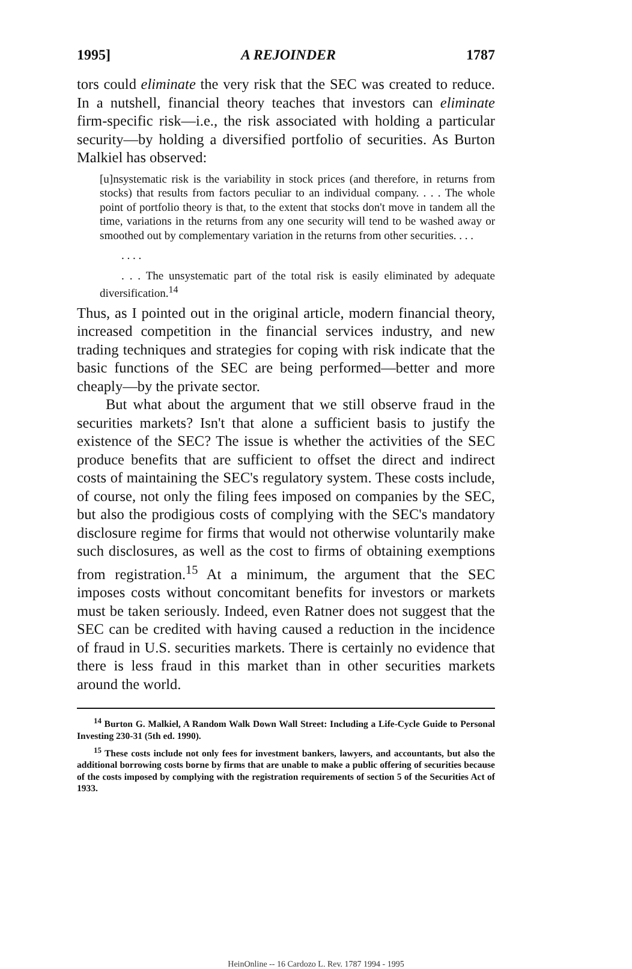1995] A REJOINDER 1787
tors could eliminate the very risk that the SEC was created to reduce. In a nutshell, financial theory teaches that investors can eliminate firm-specific risk—i.e., the risk associated with holding a particular security—by holding a diversified portfolio of securities. As Burton Malkiel has observed:
[u]nsystematic risk is the variability in stock prices (and therefore, in returns from stocks) that results from factors peculiar to an individual company. . . . The whole point of portfolio theory is that, to the extent that stocks don't move in tandem all the time, variations in the returns from any one security will tend to be washed away or smoothed out by complementary variation in the returns from other securities. . . .
. . . .
. . . The unsystematic part of the total risk is easily eliminated by adequate diversification.<sup>14</sup>
Thus, as I pointed out in the original article, modern financial theory, increased competition in the financial services industry, and new trading techniques and strategies for coping with risk indicate that the basic functions of the SEC are being performed—better and more cheaply—by the private sector.
But what about the argument that we still observe fraud in the securities markets? Isn't that alone a sufficient basis to justify the existence of the SEC? The issue is whether the activities of the SEC produce benefits that are sufficient to offset the direct and indirect costs of maintaining the SEC's regulatory system. These costs include, of course, not only the filing fees imposed on companies by the SEC, but also the prodigious costs of complying with the SEC's mandatory disclosure regime for firms that would not otherwise voluntarily make such disclosures, as well as the cost to firms of obtaining exemptions from registration.<sup>15</sup> At a minimum, the argument that the SEC imposes costs without concomitant benefits for investors or markets must be taken seriously. Indeed, even Ratner does not suggest that the SEC can be credited with having caused a reduction in the incidence of fraud in U.S. securities markets. There is certainly no evidence that there is less fraud in this market than in other securities markets around the world.
<sup>14</sup> Burton G. Malkiel, A Random Walk Down Wall Street: Including a Life-Cycle Guide to Personal Investing 230-31 (5th ed. 1990).
<sup>15</sup> These costs include not only fees for investment bankers, lawyers, and accountants, but also the additional borrowing costs borne by firms that are unable to make a public offering of securities because of the costs imposed by complying with the registration requirements of section 5 of the Securities Act of 1933.
HeinOnline -- 16 Cardozo L. Rev. 1787 1994 - 1995